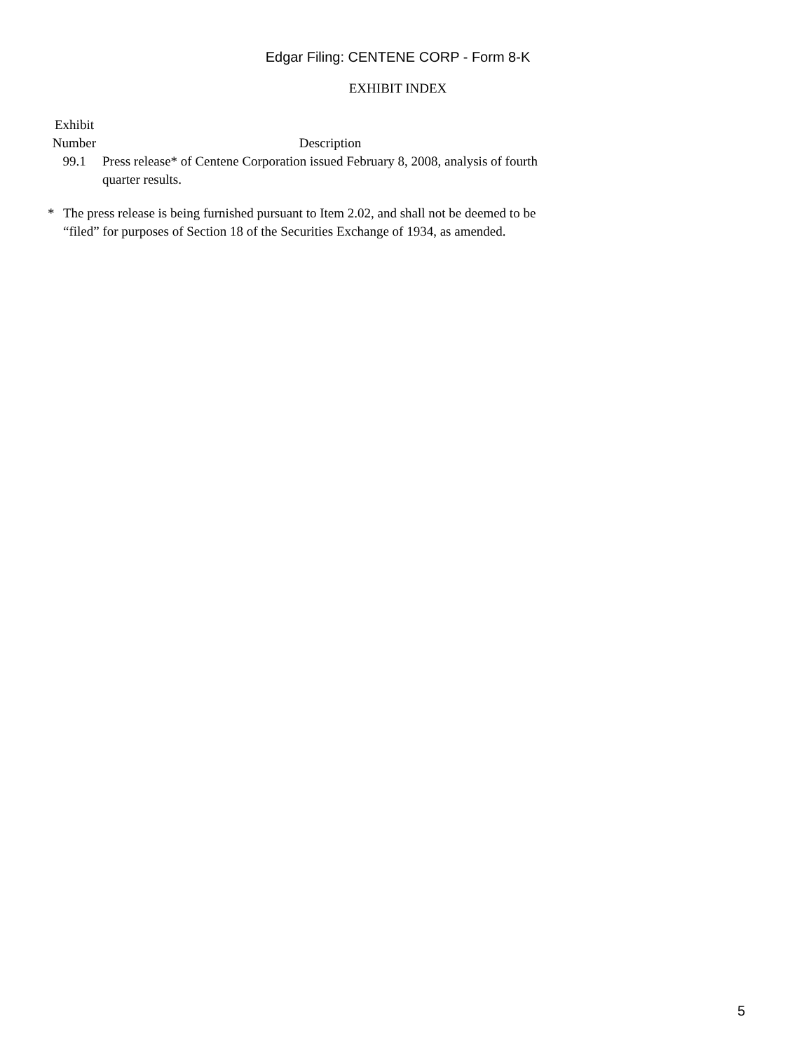Edgar Filing: CENTENE CORP - Form 8-K
EXHIBIT INDEX
| Exhibit Number | Description |
| --- | --- |
| 99.1 | Press release* of Centene Corporation issued February 8, 2008, analysis of fourth quarter results. |
* The press release is being furnished pursuant to Item 2.02, and shall not be deemed to be “filed” for purposes of Section 18 of the Securities Exchange of 1934, as amended.
5